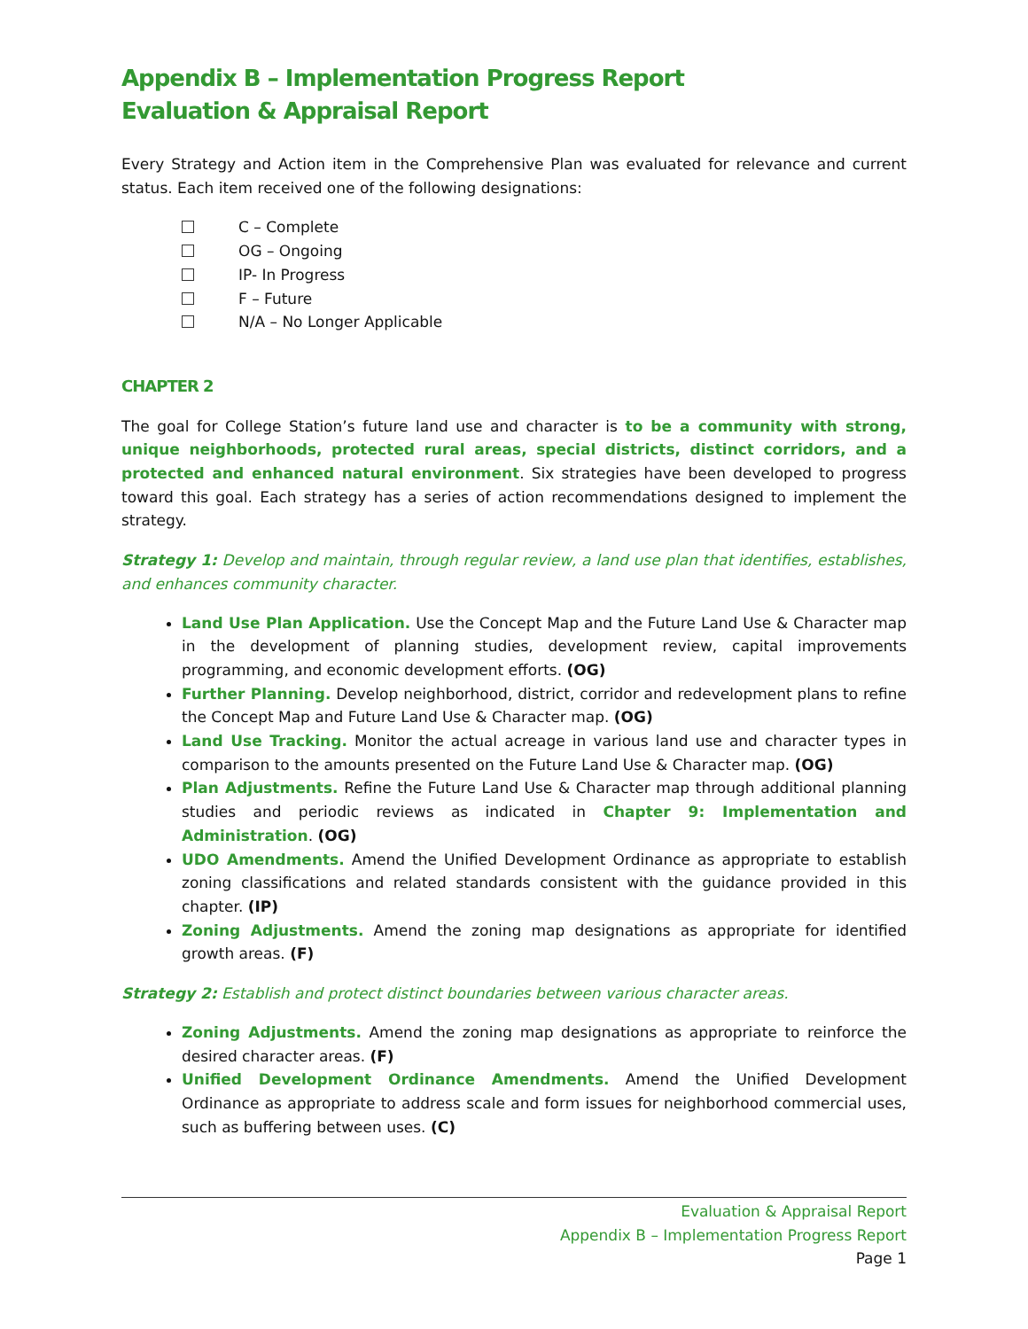Appendix B – Implementation Progress Report
Evaluation & Appraisal Report
Every Strategy and Action item in the Comprehensive Plan was evaluated for relevance and current status. Each item received one of the following designations:
C – Complete
OG – Ongoing
IP- In Progress
F – Future
N/A – No Longer Applicable
CHAPTER 2
The goal for College Station’s future land use and character is to be a community with strong, unique neighborhoods, protected rural areas, special districts, distinct corridors, and a protected and enhanced natural environment. Six strategies have been developed to progress toward this goal. Each strategy has a series of action recommendations designed to implement the strategy.
Strategy 1: Develop and maintain, through regular review, a land use plan that identifies, establishes, and enhances community character.
Land Use Plan Application. Use the Concept Map and the Future Land Use & Character map in the development of planning studies, development review, capital improvements programming, and economic development efforts. (OG)
Further Planning. Develop neighborhood, district, corridor and redevelopment plans to refine the Concept Map and Future Land Use & Character map. (OG)
Land Use Tracking. Monitor the actual acreage in various land use and character types in comparison to the amounts presented on the Future Land Use & Character map. (OG)
Plan Adjustments. Refine the Future Land Use & Character map through additional planning studies and periodic reviews as indicated in Chapter 9: Implementation and Administration. (OG)
UDO Amendments. Amend the Unified Development Ordinance as appropriate to establish zoning classifications and related standards consistent with the guidance provided in this chapter. (IP)
Zoning Adjustments. Amend the zoning map designations as appropriate for identified growth areas. (F)
Strategy 2: Establish and protect distinct boundaries between various character areas.
Zoning Adjustments. Amend the zoning map designations as appropriate to reinforce the desired character areas. (F)
Unified Development Ordinance Amendments. Amend the Unified Development Ordinance as appropriate to address scale and form issues for neighborhood commercial uses, such as buffering between uses. (C)
Evaluation & Appraisal Report
Appendix B – Implementation Progress Report
Page 1